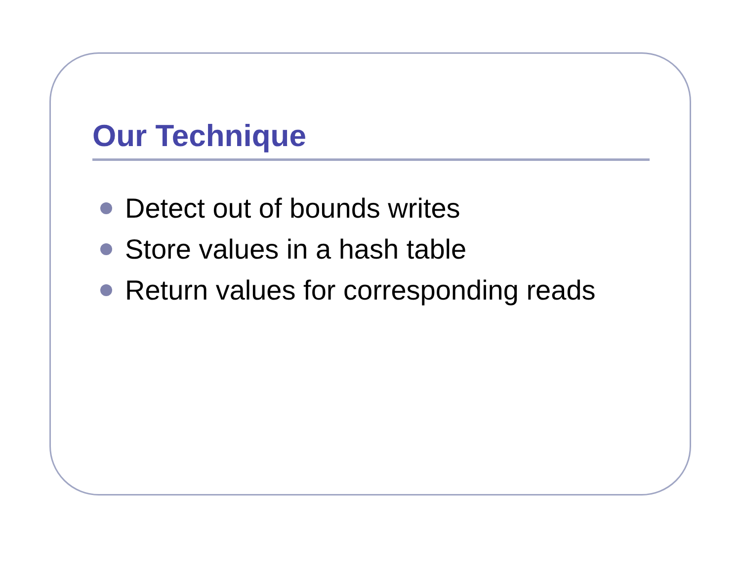Our Technique
Detect out of bounds writes
Store values in a hash table
Return values for corresponding reads